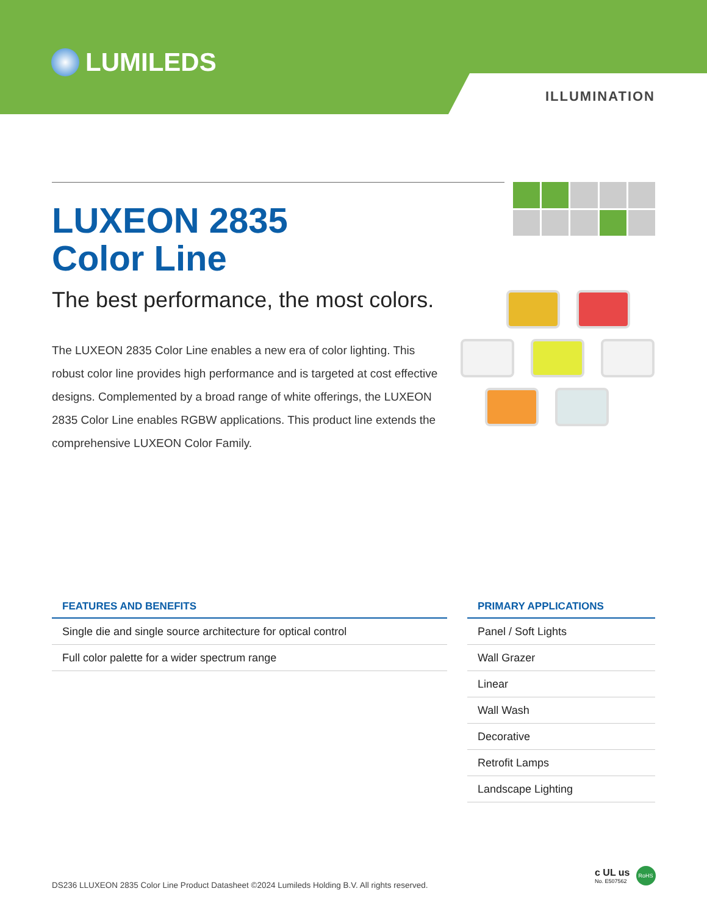LUMILEDS
ILLUMINATION
LUXEON 2835
Color Line
The best performance, the most colors.
The LUXEON 2835 Color Line enables a new era of color lighting. This robust color line provides high performance and is targeted at cost effective designs. Complemented by a broad range of white offerings, the LUXEON 2835 Color Line enables RGBW applications. This product line extends the comprehensive LUXEON Color Family.
| FEATURES AND BENEFITS |
| --- |
| Single die and single source architecture for optical control |
| Full color palette for a wider spectrum range |
| PRIMARY APPLICATIONS |
| --- |
| Panel / Soft Lights |
| Wall Grazer |
| Linear |
| Wall Wash |
| Decorative |
| Retrofit Lamps |
| Landscape Lighting |
c UL us
No. E507562
RoHS
DS236 LLUXEON 2835 Color Line Product Datasheet ©2024 Lumileds Holding B.V. All rights reserved.